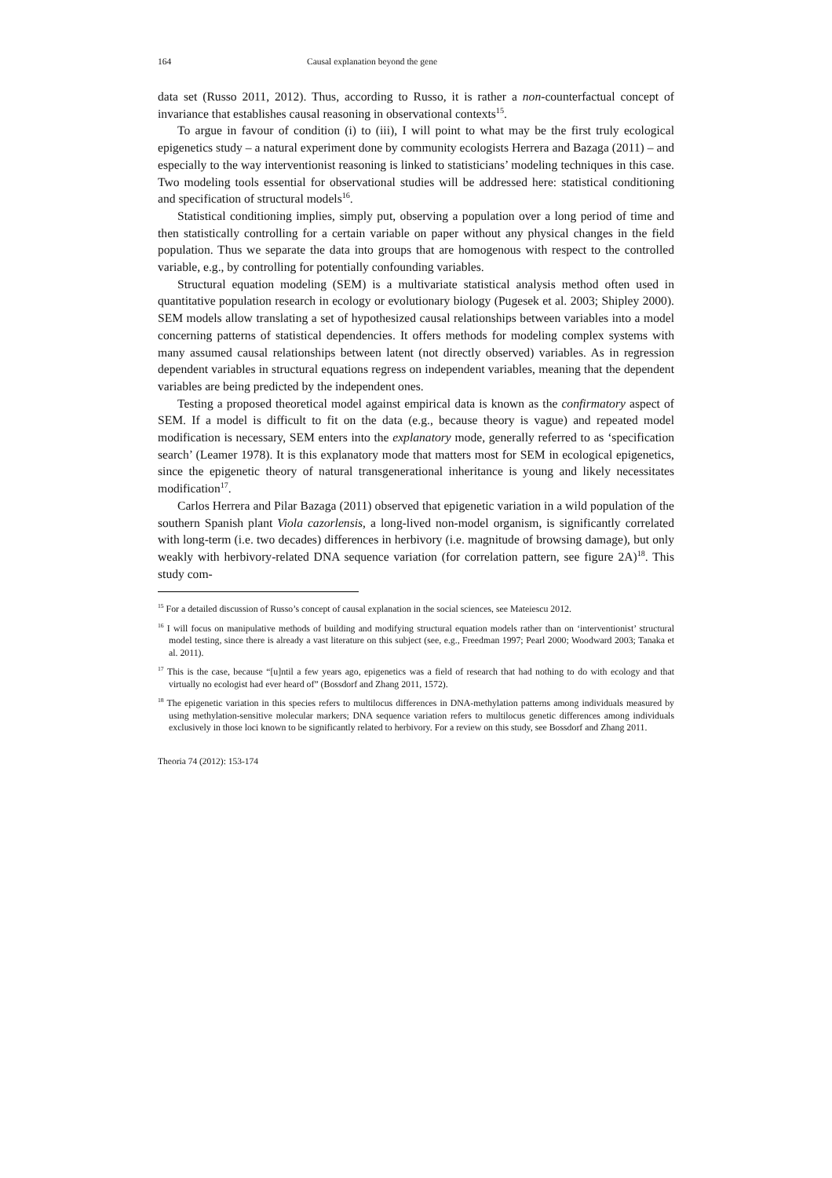164 Causal explanation beyond the gene
data set (Russo 2011, 2012). Thus, according to Russo, it is rather a non-counterfactual concept of invariance that establishes causal reasoning in observational contexts<sup>15</sup>.
To argue in favour of condition (i) to (iii), I will point to what may be the first truly ecological epigenetics study – a natural experiment done by community ecologists Herrera and Bazaga (2011) – and especially to the way interventionist reasoning is linked to statisticians’ modeling techniques in this case. Two modeling tools essential for observational studies will be addressed here: statistical conditioning and specification of structural models<sup>16</sup>.
Statistical conditioning implies, simply put, observing a population over a long period of time and then statistically controlling for a certain variable on paper without any physical changes in the field population. Thus we separate the data into groups that are homogenous with respect to the controlled variable, e.g., by controlling for potentially confounding variables.
Structural equation modeling (SEM) is a multivariate statistical analysis method often used in quantitative population research in ecology or evolutionary biology (Pugesek et al. 2003; Shipley 2000). SEM models allow translating a set of hypothesized causal relationships between variables into a model concerning patterns of statistical dependencies. It offers methods for modeling complex systems with many assumed causal relationships between latent (not directly observed) variables. As in regression dependent variables in structural equations regress on independent variables, meaning that the dependent variables are being predicted by the independent ones.
Testing a proposed theoretical model against empirical data is known as the confirmatory aspect of SEM. If a model is difficult to fit on the data (e.g., because theory is vague) and repeated model modification is necessary, SEM enters into the explanatory mode, generally referred to as ‘specification search’ (Leamer 1978). It is this explanatory mode that matters most for SEM in ecological epigenetics, since the epigenetic theory of natural transgenerational inheritance is young and likely necessitates modification<sup>17</sup>.
Carlos Herrera and Pilar Bazaga (2011) observed that epigenetic variation in a wild population of the southern Spanish plant Viola cazorlensis, a long-lived non-model organism, is significantly correlated with long-term (i.e. two decades) differences in herbivory (i.e. magnitude of browsing damage), but only weakly with herbivory-related DNA sequence variation (for correlation pattern, see figure 2A)<sup>18</sup>. This study com-
<sup>15</sup> For a detailed discussion of Russo’s concept of causal explanation in the social sciences, see Mateiescu 2012.
<sup>16</sup> I will focus on manipulative methods of building and modifying structural equation models rather than on ‘interventionist’ structural model testing, since there is already a vast literature on this subject (see, e.g., Freedman 1997; Pearl 2000; Woodward 2003; Tanaka et al. 2011).
<sup>17</sup> This is the case, because “[u]ntil a few years ago, epigenetics was a field of research that had nothing to do with ecology and that virtually no ecologist had ever heard of” (Bossdorf and Zhang 2011, 1572).
<sup>18</sup> The epigenetic variation in this species refers to multilocus differences in DNA-methylation patterns among individuals measured by using methylation-sensitive molecular markers; DNA sequence variation refers to multilocus genetic differences among individuals exclusively in those loci known to be significantly related to herbivory. For a review on this study, see Bossdorf and Zhang 2011.
Theoria 74 (2012): 153-174